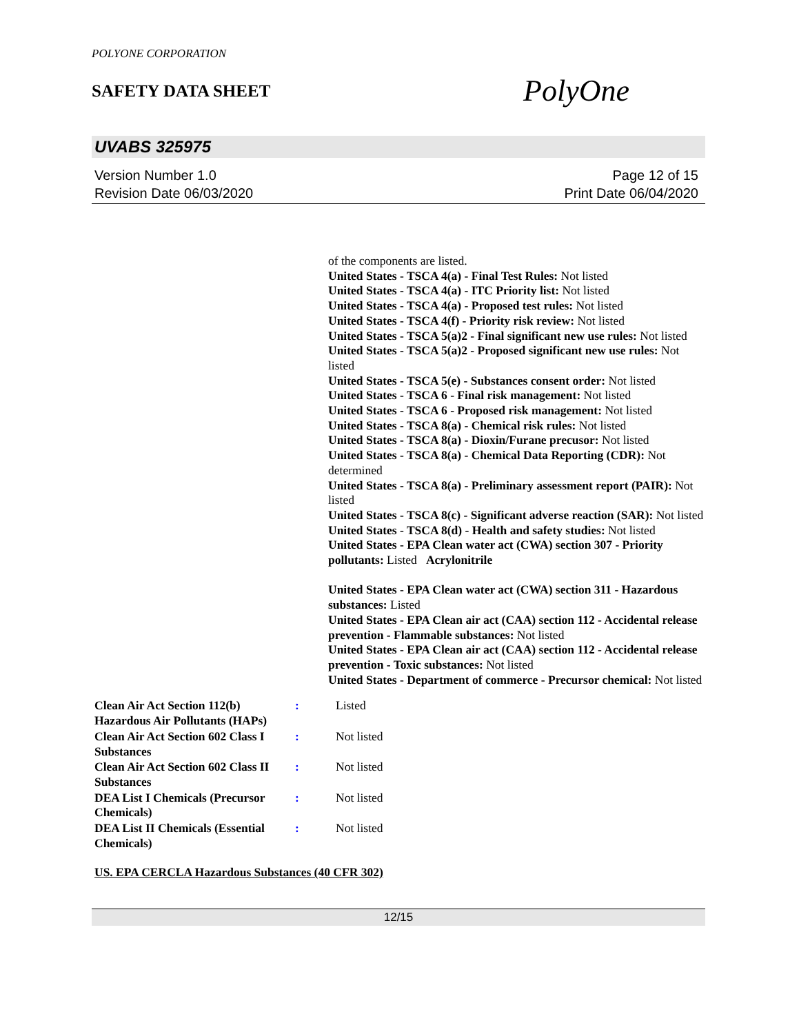POLYONE CORPORATION
SAFETY DATA SHEET
PolyOne
UVABS 325975
Version Number 1.0
Revision Date 06/03/2020
Page 12 of 15
Print Date 06/04/2020
of the components are listed.
United States - TSCA 4(a) - Final Test Rules: Not listed
United States - TSCA 4(a) - ITC Priority list: Not listed
United States - TSCA 4(a) - Proposed test rules: Not listed
United States - TSCA 4(f) - Priority risk review: Not listed
United States - TSCA 5(a)2 - Final significant new use rules: Not listed
United States - TSCA 5(a)2 - Proposed significant new use rules: Not listed
United States - TSCA 5(e) - Substances consent order: Not listed
United States - TSCA 6 - Final risk management: Not listed
United States - TSCA 6 - Proposed risk management: Not listed
United States - TSCA 8(a) - Chemical risk rules: Not listed
United States - TSCA 8(a) - Dioxin/Furane precusor: Not listed
United States - TSCA 8(a) - Chemical Data Reporting (CDR): Not determined
United States - TSCA 8(a) - Preliminary assessment report (PAIR): Not listed
United States - TSCA 8(c) - Significant adverse reaction (SAR): Not listed
United States - TSCA 8(d) - Health and safety studies: Not listed
United States - EPA Clean water act (CWA) section 307 - Priority pollutants: Listed Acrylonitrile
United States - EPA Clean water act (CWA) section 311 - Hazardous substances: Listed
United States - EPA Clean air act (CAA) section 112 - Accidental release prevention - Flammable substances: Not listed
United States - EPA Clean air act (CAA) section 112 - Accidental release prevention - Toxic substances: Not listed
United States - Department of commerce - Precursor chemical: Not listed
| Clean Air Act Section 112(b) Hazardous Air Pollutants (HAPs) | : | Listed |
| Clean Air Act Section 602 Class I Substances | : | Not listed |
| Clean Air Act Section 602 Class II Substances | : | Not listed |
| DEA List I Chemicals (Precursor Chemicals) | : | Not listed |
| DEA List II Chemicals (Essential Chemicals) | : | Not listed |
US. EPA CERCLA Hazardous Substances (40 CFR 302)
12/15